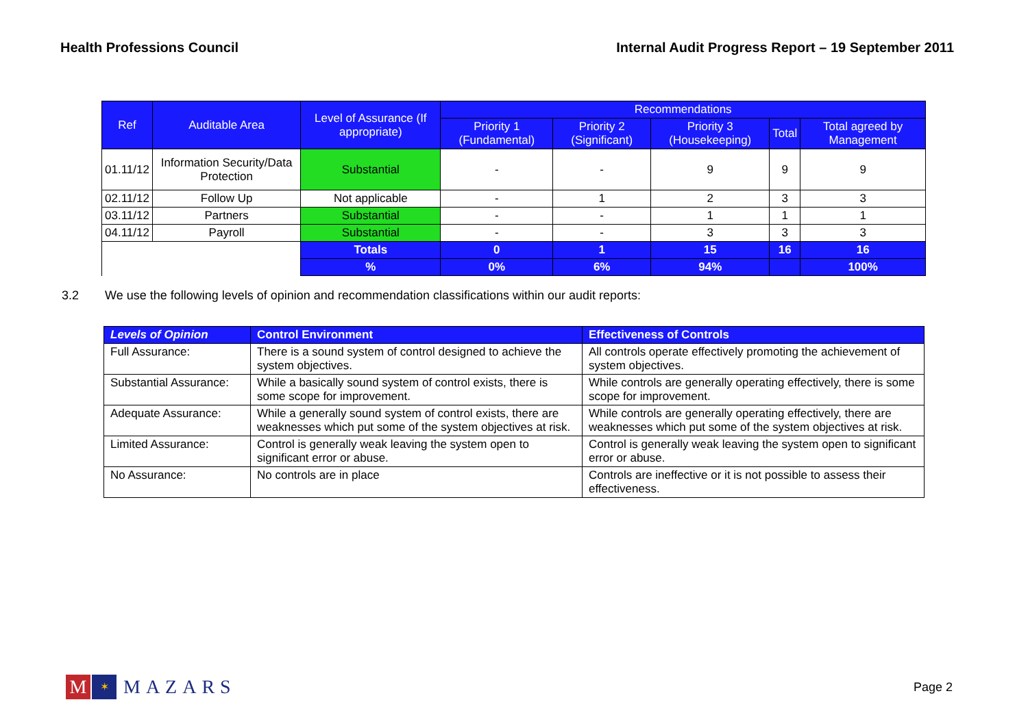Health Professions Council Internal Audit Progress Report – 19 September 2011
| Ref | Auditable Area | Level of Assurance (If appropriate) | Recommendations | | | | |
| --- | --- | --- | --- | --- | --- | --- | --- |
| | | | Priority 1 (Fundamental) | Priority 2 (Significant) | Priority 3 (Housekeeping) | Total | Total agreed by Management |
| 01.11/12 | Information Security/Data Protection | Substantial | - | - | 9 | 9 | 9 |
| 02.11/12 | Follow Up | Not applicable | - | 1 | 2 | 3 | 3 |
| 03.11/12 | Partners | Substantial | - | - | 1 | 1 | 1 |
| 04.11/12 | Payroll | Substantial | - | - | 3 | 3 | 3 |
| | | Totals | 0 | 1 | 15 | 16 | 16 |
| | | % | 0% | 6% | 94% | | 100% |
3.2 We use the following levels of opinion and recommendation classifications within our audit reports:
| Levels of Opinion | Control Environment | Effectiveness of Controls |
| --- | --- | --- |
| Full Assurance: | There is a sound system of control designed to achieve the system objectives. | All controls operate effectively promoting the achievement of system objectives. |
| Substantial Assurance: | While a basically sound system of control exists, there is some scope for improvement. | While controls are generally operating effectively, there is some scope for improvement. |
| Adequate Assurance: | While a generally sound system of control exists, there are weaknesses which put some of the system objectives at risk. | While controls are generally operating effectively, there are weaknesses which put some of the system objectives at risk. |
| Limited Assurance: | Control is generally weak leaving the system open to significant error or abuse. | Control is generally weak leaving the system open to significant error or abuse. |
| No Assurance: | No controls are in place | Controls are ineffective or it is not possible to assess their effectiveness. |
M
✶
MAZARS
Page 2